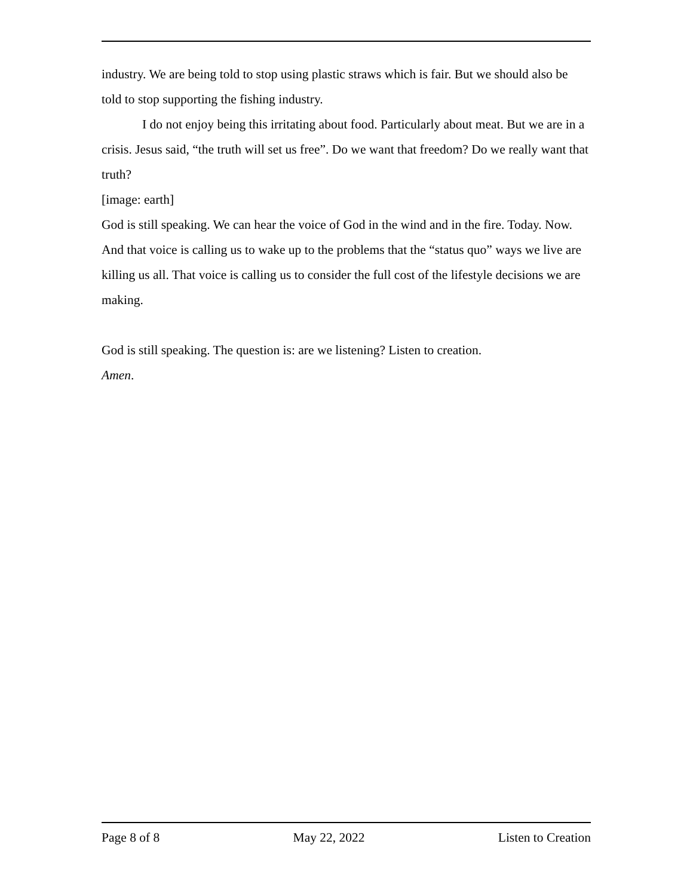industry. We are being told to stop using plastic straws which is fair. But we should also be told to stop supporting the fishing industry.
I do not enjoy being this irritating about food. Particularly about meat. But we are in a crisis. Jesus said, “the truth will set us free”. Do we want that freedom? Do we really want that truth?
[image: earth]
God is still speaking. We can hear the voice of God in the wind and in the fire. Today. Now. And that voice is calling us to wake up to the problems that the “status quo” ways we live are killing us all. That voice is calling us to consider the full cost of the lifestyle decisions we are making.
God is still speaking. The question is: are we listening? Listen to creation.
Amen.
Page 8 of 8 May 22, 2022 Listen to Creation